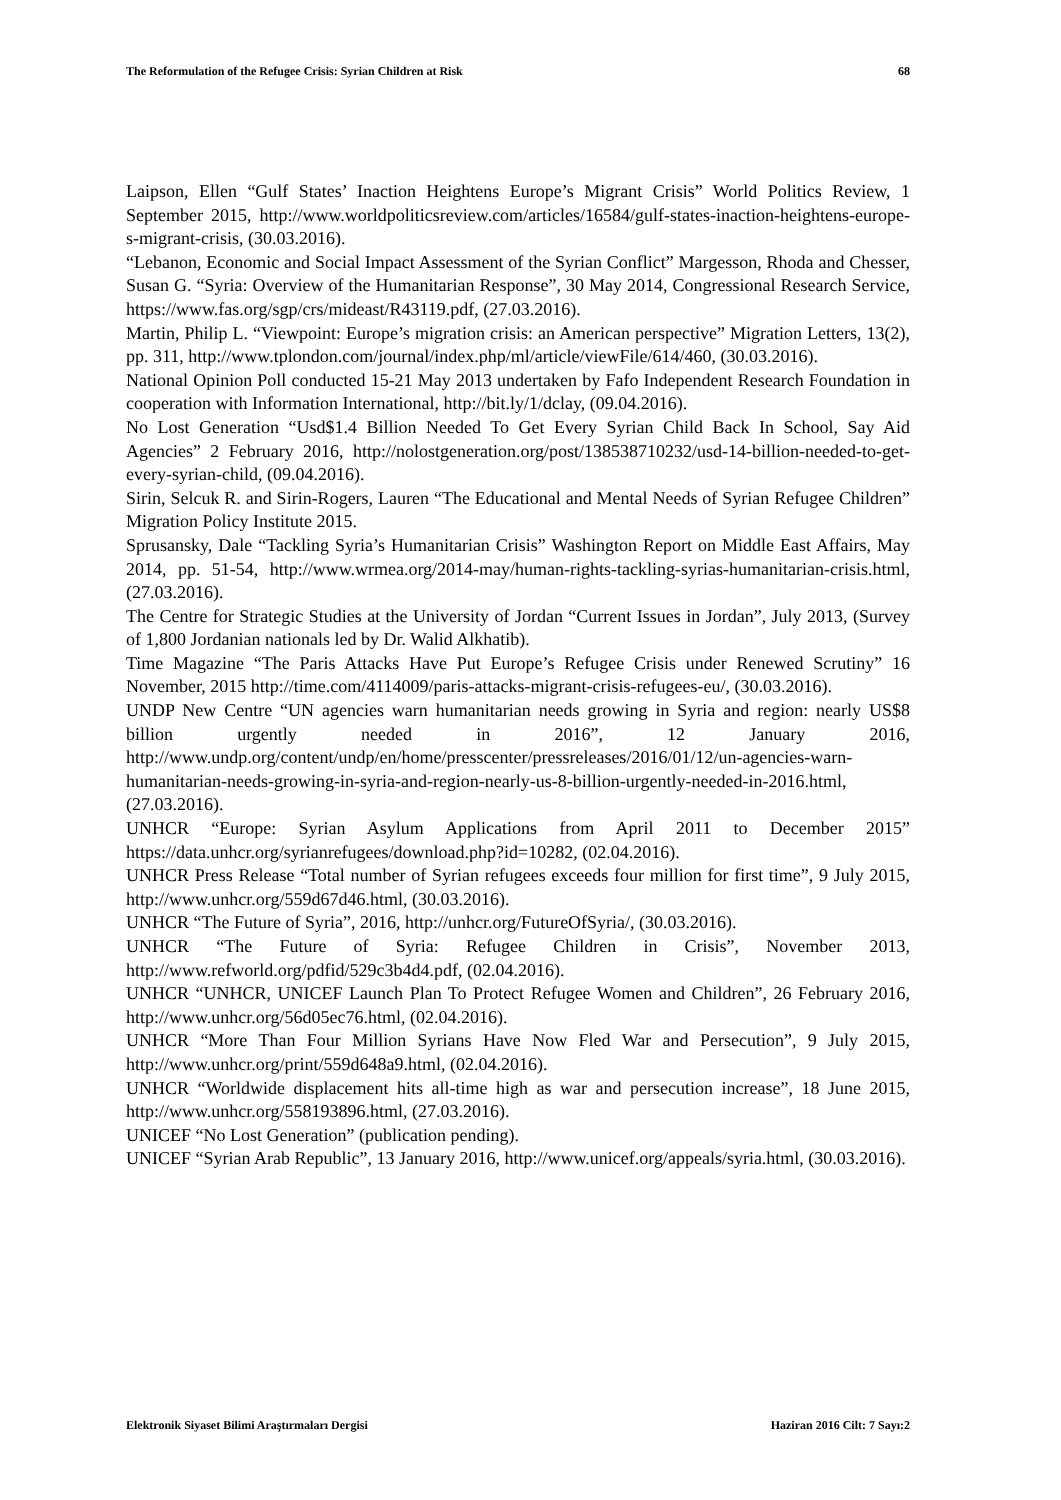The Reformulation of the Refugee Crisis: Syrian Children at Risk 68
Laipson, Ellen “Gulf States’ Inaction Heightens Europe’s Migrant Crisis” World Politics Review, 1 September 2015, http://www.worldpoliticsreview.com/articles/16584/gulf-states-inaction-heightens-europe-s-migrant-crisis, (30.03.2016).
“Lebanon, Economic and Social Impact Assessment of the Syrian Conflict” Margesson, Rhoda and Chesser, Susan G. “Syria: Overview of the Humanitarian Response”, 30 May 2014, Congressional Research Service, https://www.fas.org/sgp/crs/mideast/R43119.pdf, (27.03.2016).
Martin, Philip L. “Viewpoint: Europe’s migration crisis: an American perspective” Migration Letters, 13(2), pp. 311, http://www.tplondon.com/journal/index.php/ml/article/viewFile/614/460, (30.03.2016).
National Opinion Poll conducted 15-21 May 2013 undertaken by Fafo Independent Research Foundation in cooperation with Information International, http://bit.ly/1/dclay, (09.04.2016).
No Lost Generation “Usd$1.4 Billion Needed To Get Every Syrian Child Back In School, Say Aid Agencies” 2 February 2016, http://nolostgeneration.org/post/138538710232/usd-14-billion-needed-to-get-every-syrian-child, (09.04.2016).
Sirin, Selcuk R. and Sirin-Rogers, Lauren “The Educational and Mental Needs of Syrian Refugee Children” Migration Policy Institute 2015.
Sprusansky, Dale “Tackling Syria’s Humanitarian Crisis” Washington Report on Middle East Affairs, May 2014, pp. 51-54, http://www.wrmea.org/2014-may/human-rights-tackling-syrias-humanitarian-crisis.html, (27.03.2016).
The Centre for Strategic Studies at the University of Jordan “Current Issues in Jordan”, July 2013, (Survey of 1,800 Jordanian nationals led by Dr. Walid Alkhatib).
Time Magazine “The Paris Attacks Have Put Europe’s Refugee Crisis under Renewed Scrutiny” 16 November, 2015 http://time.com/4114009/paris-attacks-migrant-crisis-refugees-eu/, (30.03.2016).
UNDP New Centre “UN agencies warn humanitarian needs growing in Syria and region: nearly US$8 billion urgently needed in 2016”, 12 January 2016, http://www.undp.org/content/undp/en/home/presscenter/pressreleases/2016/01/12/un-agencies-warn-humanitarian-needs-growing-in-syria-and-region-nearly-us-8-billion-urgently-needed-in-2016.html, (27.03.2016).
UNHCR “Europe: Syrian Asylum Applications from April 2011 to December 2015” https://data.unhcr.org/syrianrefugees/download.php?id=10282, (02.04.2016).
UNHCR Press Release “Total number of Syrian refugees exceeds four million for first time”, 9 July 2015, http://www.unhcr.org/559d67d46.html, (30.03.2016).
UNHCR “The Future of Syria”, 2016, http://unhcr.org/FutureOfSyria/, (30.03.2016).
UNHCR “The Future of Syria: Refugee Children in Crisis”, November 2013, http://www.refworld.org/pdfid/529c3b4d4.pdf, (02.04.2016).
UNHCR “UNHCR, UNICEF Launch Plan To Protect Refugee Women and Children”, 26 February 2016, http://www.unhcr.org/56d05ec76.html, (02.04.2016).
UNHCR “More Than Four Million Syrians Have Now Fled War and Persecution”, 9 July 2015, http://www.unhcr.org/print/559d648a9.html, (02.04.2016).
UNHCR “Worldwide displacement hits all-time high as war and persecution increase”, 18 June 2015, http://www.unhcr.org/558193896.html, (27.03.2016).
UNICEF “No Lost Generation” (publication pending).
UNICEF “Syrian Arab Republic”, 13 January 2016, http://www.unicef.org/appeals/syria.html, (30.03.2016).
Elektronik Siyaset Bilimi Araştırmaları Dergisi Haziran 2016 Cilt: 7 Sayı:2